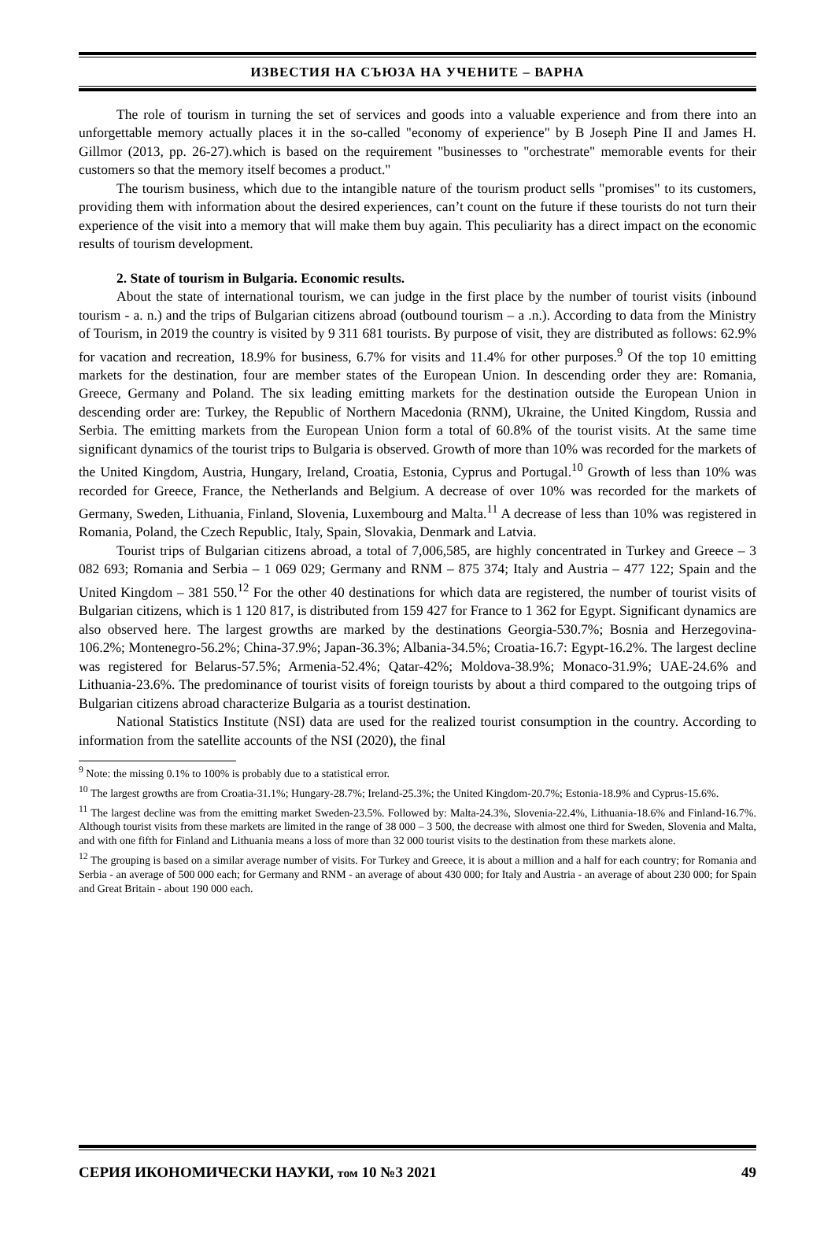ИЗВЕСТИЯ НА СЪЮЗА НА УЧЕНИТЕ – ВАРНА
The role of tourism in turning the set of services and goods into a valuable experience and from there into an unforgettable memory actually places it in the so-called "economy of experience" by B Joseph Pine II and James H. Gillmor (2013, pp. 26-27).which is based on the requirement "businesses to "orchestrate" memorable events for their customers so that the memory itself becomes a product."
The tourism business, which due to the intangible nature of the tourism product sells "promises" to its customers, providing them with information about the desired experiences, can’t count on the future if these tourists do not turn their experience of the visit into a memory that will make them buy again. This peculiarity has a direct impact on the economic results of tourism development.
2. State of tourism in Bulgaria. Economic results.
About the state of international tourism, we can judge in the first place by the number of tourist visits (inbound tourism - a. n.) and the trips of Bulgarian citizens abroad (outbound tourism – a .n.). According to data from the Ministry of Tourism, in 2019 the country is visited by 9 311 681 tourists. By purpose of visit, they are distributed as follows: 62.9% for vacation and recreation, 18.9% for business, 6.7% for visits and 11.4% for other purposes.<sup>9</sup> Of the top 10 emitting markets for the destination, four are member states of the European Union. In descending order they are: Romania, Greece, Germany and Poland. The six leading emitting markets for the destination outside the European Union in descending order are: Turkey, the Republic of Northern Macedonia (RNM), Ukraine, the United Kingdom, Russia and Serbia. The emitting markets from the European Union form a total of 60.8% of the tourist visits. At the same time significant dynamics of the tourist trips to Bulgaria is observed. Growth of more than 10% was recorded for the markets of the United Kingdom, Austria, Hungary, Ireland, Croatia, Estonia, Cyprus and Portugal.<sup>10</sup> Growth of less than 10% was recorded for Greece, France, the Netherlands and Belgium. A decrease of over 10% was recorded for the markets of Germany, Sweden, Lithuania, Finland, Slovenia, Luxembourg and Malta.<sup>11</sup> A decrease of less than 10% was registered in Romania, Poland, the Czech Republic, Italy, Spain, Slovakia, Denmark and Latvia.
Tourist trips of Bulgarian citizens abroad, a total of 7,006,585, are highly concentrated in Turkey and Greece – 3 082 693; Romania and Serbia – 1 069 029; Germany and RNM – 875 374; Italy and Austria – 477 122; Spain and the United Kingdom – 381 550.<sup>12</sup> For the other 40 destinations for which data are registered, the number of tourist visits of Bulgarian citizens, which is 1 120 817, is distributed from 159 427 for France to 1 362 for Egypt. Significant dynamics are also observed here. The largest growths are marked by the destinations Georgia-530.7%; Bosnia and Herzegovina-106.2%; Montenegro-56.2%; China-37.9%; Japan-36.3%; Albania-34.5%; Croatia-16.7: Egypt-16.2%. The largest decline was registered for Belarus-57.5%; Armenia-52.4%; Qatar-42%; Moldova-38.9%; Monaco-31.9%; UAE-24.6% and Lithuania-23.6%. The predominance of tourist visits of foreign tourists by about a third compared to the outgoing trips of Bulgarian citizens abroad characterize Bulgaria as a tourist destination.
National Statistics Institute (NSI) data are used for the realized tourist consumption in the country. According to information from the satellite accounts of the NSI (2020), the final
<sup>9</sup> Note: the missing 0.1% to 100% is probably due to a statistical error.
<sup>10</sup> The largest growths are from Croatia-31.1%; Hungary-28.7%; Ireland-25.3%; the United Kingdom-20.7%; Estonia-18.9% and Cyprus-15.6%.
<sup>11</sup> The largest decline was from the emitting market Sweden-23.5%. Followed by: Malta-24.3%, Slovenia-22.4%, Lithuania-18.6% and Finland-16.7%. Although tourist visits from these markets are limited in the range of 38 000 – 3 500, the decrease with almost one third for Sweden, Slovenia and Malta, and with one fifth for Finland and Lithuania means a loss of more than 32 000 tourist visits to the destination from these markets alone.
<sup>12</sup> The grouping is based on a similar average number of visits. For Turkey and Greece, it is about a million and a half for each country; for Romania and Serbia - an average of 500 000 each; for Germany and RNM - an average of about 430 000; for Italy and Austria - an average of about 230 000; for Spain and Great Britain - about 190 000 each.
СЕРИЯ ИКОНОМИЧЕСКИ НАУКИ, том 10 №3 2021 49